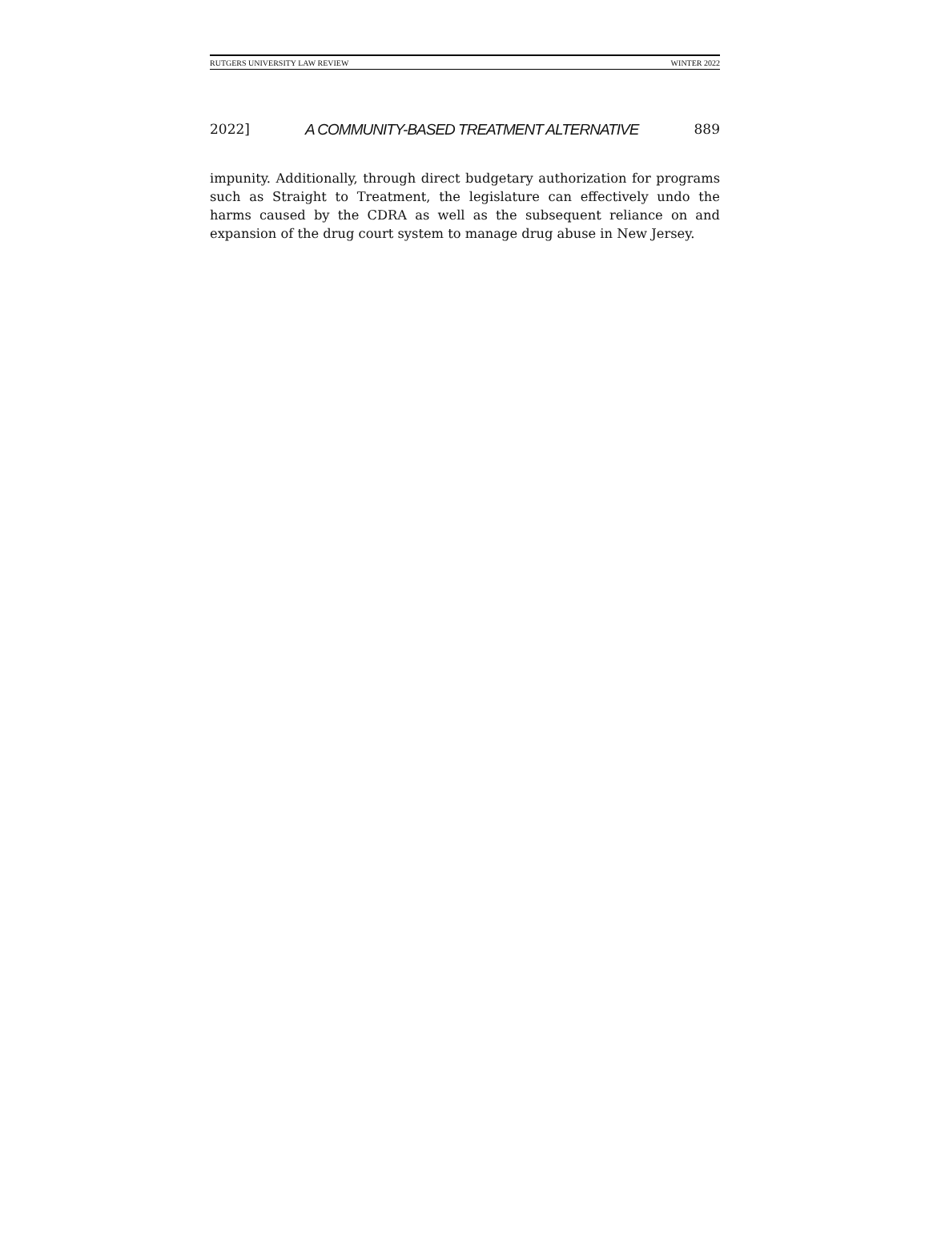RUTGERS UNIVERSITY LAW REVIEW WINTER 2022
2022] A COMMUNITY-BASED TREATMENT ALTERNATIVE 889
impunity. Additionally, through direct budgetary authorization for programs such as Straight to Treatment, the legislature can effectively undo the harms caused by the CDRA as well as the subsequent reliance on and expansion of the drug court system to manage drug abuse in New Jersey.